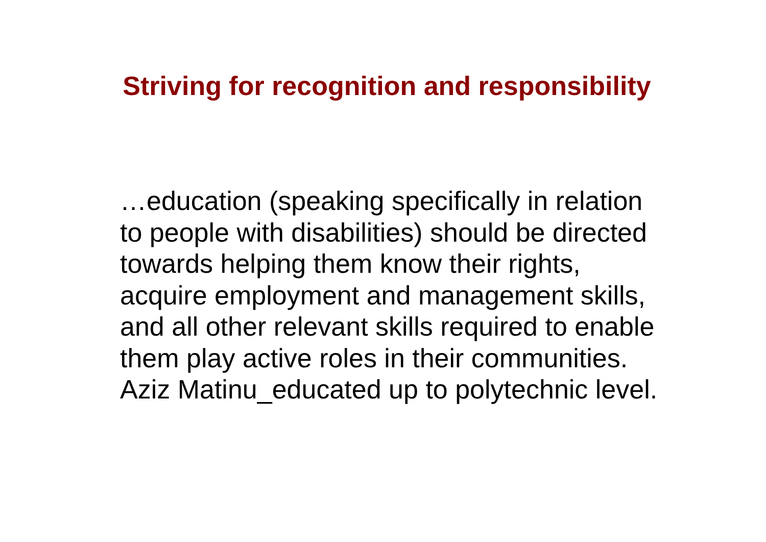Striving for recognition and responsibility
…education (speaking specifically in relation to people with disabilities) should be directed towards helping them know their rights, acquire employment and management skills, and all other relevant skills required to enable them play active roles in their communities. Aziz Matinu_educated up to polytechnic level.